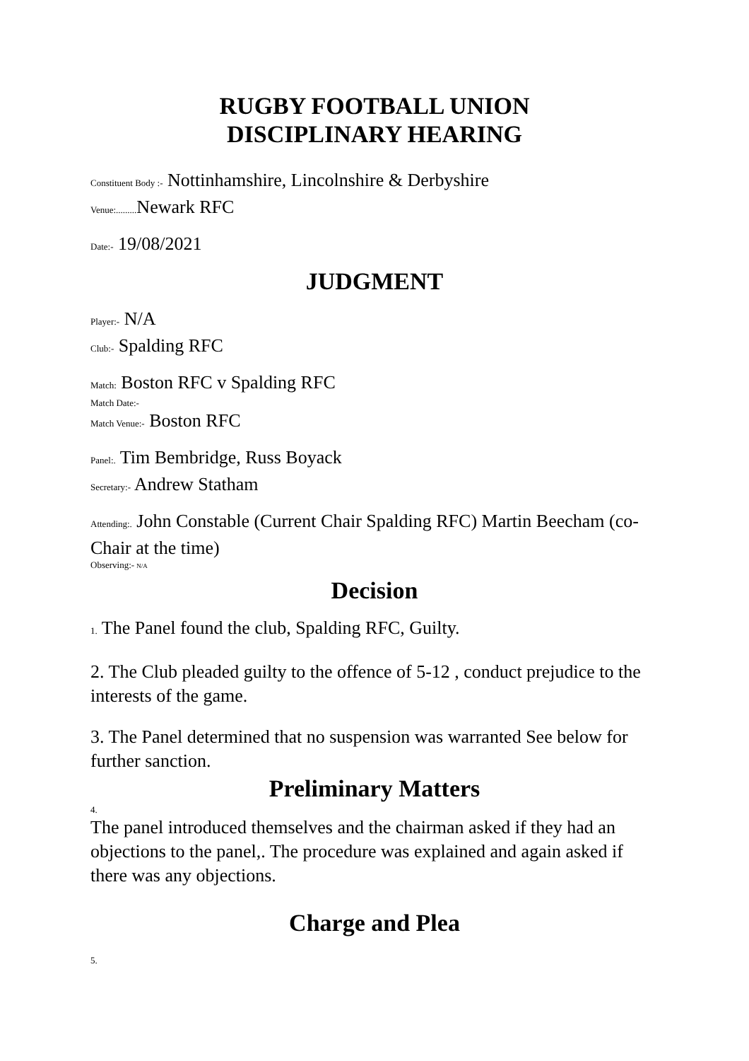RUGBY FOOTBALL UNION
DISCIPLINARY HEARING
Constituent Body :- Nottinhamshire, Lincolnshire & Derbyshire
Venue:......... Newark RFC
Date:- 19/08/2021
JUDGMENT
Player:- N/A
Club:- Spalding RFC
Match: Boston RFC v Spalding RFC
Match Date:-
Match Venue:- Boston RFC
Panel:. Tim Bembridge, Russ Boyack
Secretary:- Andrew Statham
Attending:. John Constable (Current Chair Spalding RFC) Martin Beecham (co-Chair at the time)
Observing:- N/A
Decision
1. The Panel found the club, Spalding RFC, Guilty.
2. The Club pleaded guilty to the offence of 5-12 , conduct prejudice to the interests of the game.
3. The Panel determined that no suspension was warranted See below for further sanction.
Preliminary Matters
4.
The panel introduced themselves and the chairman asked if they had an objections to the panel,. The procedure was explained and again asked if there was any objections.
Charge and Plea
5.